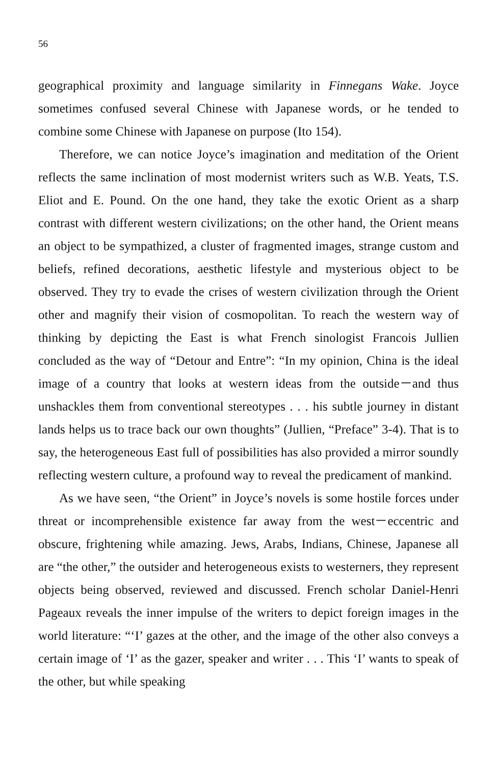56
geographical proximity and language similarity in Finnegans Wake. Joyce sometimes confused several Chinese with Japanese words, or he tended to combine some Chinese with Japanese on purpose (Ito 154).
Therefore, we can notice Joyce’s imagination and meditation of the Orient reflects the same inclination of most modernist writers such as W.B. Yeats, T.S. Eliot and E. Pound. On the one hand, they take the exotic Orient as a sharp contrast with different western civilizations; on the other hand, the Orient means an object to be sympathized, a cluster of fragmented images, strange custom and beliefs, refined decorations, aesthetic lifestyle and mysterious object to be observed. They try to evade the crises of western civilization through the Orient other and magnify their vision of cosmopolitan. To reach the western way of thinking by depicting the East is what French sinologist Francois Jullien concluded as the way of “Detour and Entre”: “In my opinion, China is the ideal image of a country that looks at western ideas from the outside－and thus unshackles them from conventional stereotypes . . . his subtle journey in distant lands helps us to trace back our own thoughts” (Jullien, “Preface” 3-4). That is to say, the heterogeneous East full of possibilities has also provided a mirror soundly reflecting western culture, a profound way to reveal the predicament of mankind.
As we have seen, “the Orient” in Joyce’s novels is some hostile forces under threat or incomprehensible existence far away from the west－eccentric and obscure, frightening while amazing. Jews, Arabs, Indians, Chinese, Japanese all are “the other,” the outsider and heterogeneous exists to westerners, they represent objects being observed, reviewed and discussed. French scholar Daniel-Henri Pageaux reveals the inner impulse of the writers to depict foreign images in the world literature: “‘I’ gazes at the other, and the image of the other also conveys a certain image of ‘I’ as the gazer, speaker and writer . . . This ‘I’ wants to speak of the other, but while speaking